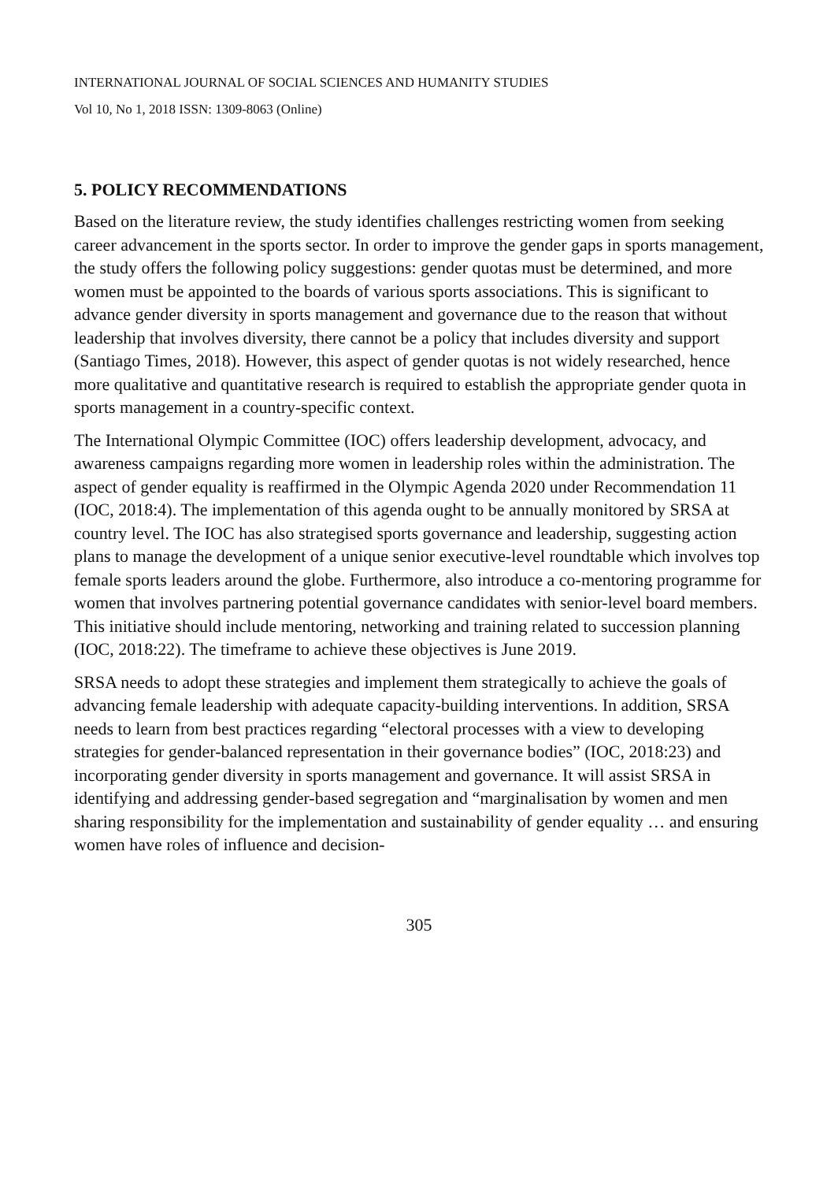INTERNATIONAL JOURNAL OF SOCIAL SCIENCES AND HUMANITY STUDIES
Vol 10, No 1, 2018 ISSN: 1309-8063 (Online)
5. POLICY RECOMMENDATIONS
Based on the literature review, the study identifies challenges restricting women from seeking career advancement in the sports sector. In order to improve the gender gaps in sports management, the study offers the following policy suggestions: gender quotas must be determined, and more women must be appointed to the boards of various sports associations. This is significant to advance gender diversity in sports management and governance due to the reason that without leadership that involves diversity, there cannot be a policy that includes diversity and support (Santiago Times, 2018). However, this aspect of gender quotas is not widely researched, hence more qualitative and quantitative research is required to establish the appropriate gender quota in sports management in a country-specific context.
The International Olympic Committee (IOC) offers leadership development, advocacy, and awareness campaigns regarding more women in leadership roles within the administration. The aspect of gender equality is reaffirmed in the Olympic Agenda 2020 under Recommendation 11 (IOC, 2018:4). The implementation of this agenda ought to be annually monitored by SRSA at country level. The IOC has also strategised sports governance and leadership, suggesting action plans to manage the development of a unique senior executive-level roundtable which involves top female sports leaders around the globe. Furthermore, also introduce a co-mentoring programme for women that involves partnering potential governance candidates with senior-level board members. This initiative should include mentoring, networking and training related to succession planning (IOC, 2018:22). The timeframe to achieve these objectives is June 2019.
SRSA needs to adopt these strategies and implement them strategically to achieve the goals of advancing female leadership with adequate capacity-building interventions. In addition, SRSA needs to learn from best practices regarding “electoral processes with a view to developing strategies for gender-balanced representation in their governance bodies” (IOC, 2018:23) and incorporating gender diversity in sports management and governance. It will assist SRSA in identifying and addressing gender-based segregation and “marginalisation by women and men sharing responsibility for the implementation and sustainability of gender equality … and ensuring women have roles of influence and decision-
305